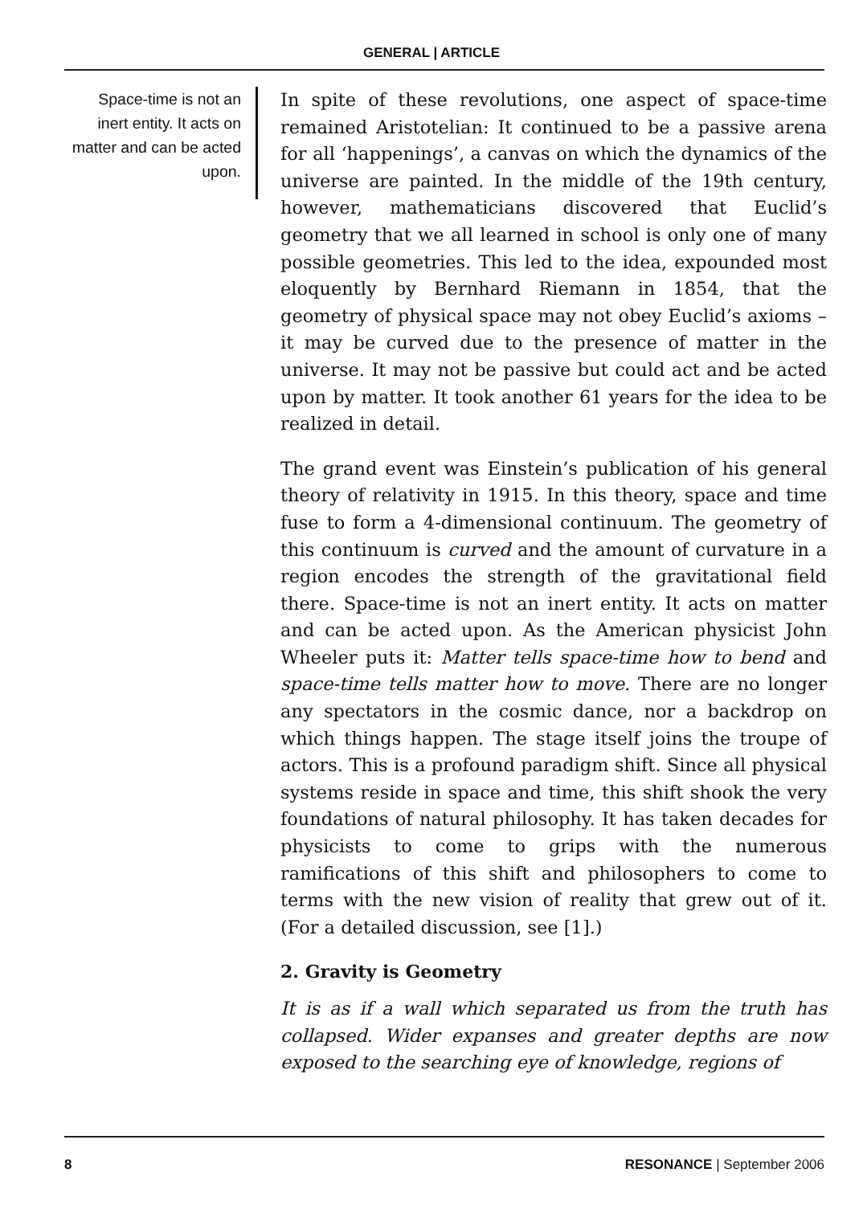GENERAL | ARTICLE
Space-time is not an inert entity. It acts on matter and can be acted upon.
In spite of these revolutions, one aspect of space-time remained Aristotelian: It continued to be a passive arena for all ‘happenings’, a canvas on which the dynamics of the universe are painted. In the middle of the 19th century, however, mathematicians discovered that Euclid’s geometry that we all learned in school is only one of many possible geometries. This led to the idea, expounded most eloquently by Bernhard Riemann in 1854, that the geometry of physical space may not obey Euclid’s axioms – it may be curved due to the presence of matter in the universe. It may not be passive but could act and be acted upon by matter. It took another 61 years for the idea to be realized in detail.
The grand event was Einstein’s publication of his general theory of relativity in 1915. In this theory, space and time fuse to form a 4-dimensional continuum. The geometry of this continuum is curved and the amount of curvature in a region encodes the strength of the gravitational field there. Space-time is not an inert entity. It acts on matter and can be acted upon. As the American physicist John Wheeler puts it: Matter tells space-time how to bend and space-time tells matter how to move. There are no longer any spectators in the cosmic dance, nor a backdrop on which things happen. The stage itself joins the troupe of actors. This is a profound paradigm shift. Since all physical systems reside in space and time, this shift shook the very foundations of natural philosophy. It has taken decades for physicists to come to grips with the numerous ramifications of this shift and philosophers to come to terms with the new vision of reality that grew out of it. (For a detailed discussion, see [1].)
2. Gravity is Geometry
It is as if a wall which separated us from the truth has collapsed. Wider expanses and greater depths are now exposed to the searching eye of knowledge, regions of
8 RESONANCE | September 2006